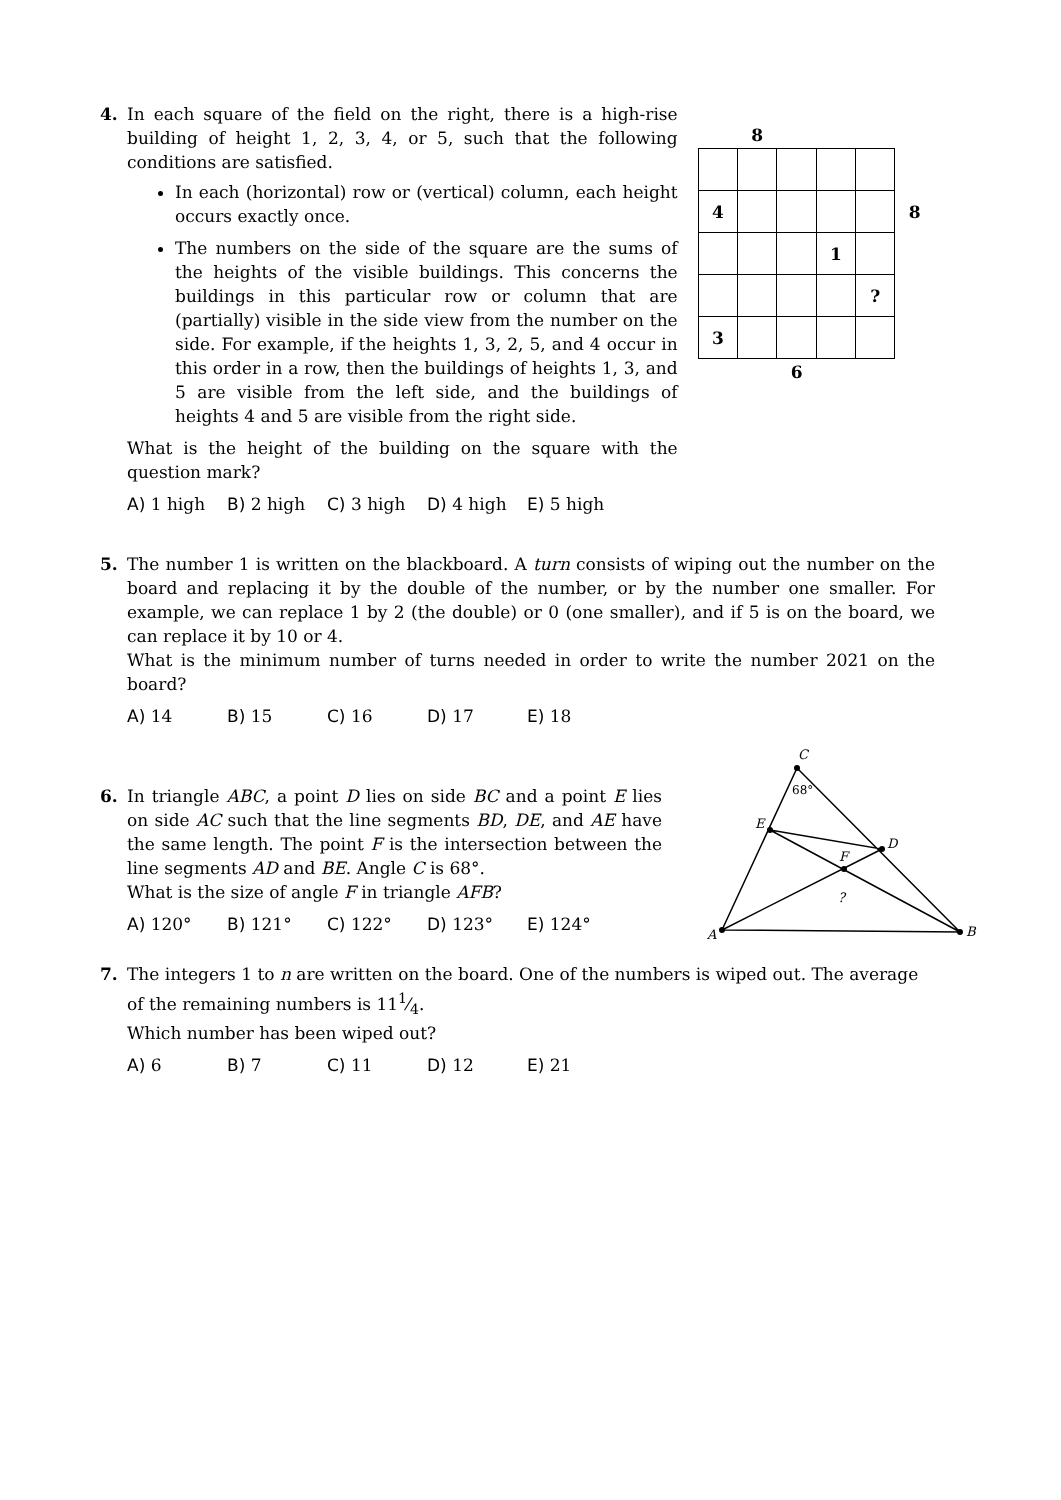4. In each square of the field on the right, there is a high-rise building of height 1, 2, 3, 4, or 5, such that the following conditions are satisfied.
In each (horizontal) row or (vertical) column, each height occurs exactly once.
The numbers on the side of the square are the sums of the heights of the visible buildings. This concerns the buildings in this particular row or column that are (partially) visible in the side view from the number on the side. For example, if the heights 1, 3, 2, 5, and 4 occur in this order in a row, then the buildings of heights 1, 3, and 5 are visible from the left side, and the buildings of heights 4 and 5 are visible from the right side.
What is the height of the building on the square with the question mark?
A) 1 high B) 2 high C) 3 high D) 4 high E) 5 high
| | 8 | | | | |
| 4 | | | | | 8 |
| | | | 1 | | |
| | | | | ? | |
| 3 | | | | | |
| | | 6 | | | |
5. The number 1 is written on the blackboard. A turn consists of wiping out the number on the board and replacing it by the double of the number, or by the number one smaller. For example, we can replace 1 by 2 (the double) or 0 (one smaller), and if 5 is on the board, we can replace it by 10 or 4.
What is the minimum number of turns needed in order to write the number 2021 on the board?
A) 14 B) 15 C) 16 D) 17 E) 18
6. In triangle ABC, a point D lies on side BC and a point E lies on side AC such that the line segments BD, DE, and AE have the same length. The point F is the intersection between the line segments AD and BE. Angle C is 68°.
What is the size of angle F in triangle AFB?
A) 120° B) 121° C) 122° D) 123° E) 124°
C
E
D
F
A
B
68°
?
7. The integers 1 to n are written on the board. One of the numbers is wiped out. The average of the remaining numbers is 111⁄4.
Which number has been wiped out?
A) 6 B) 7 C) 11 D) 12 E) 21